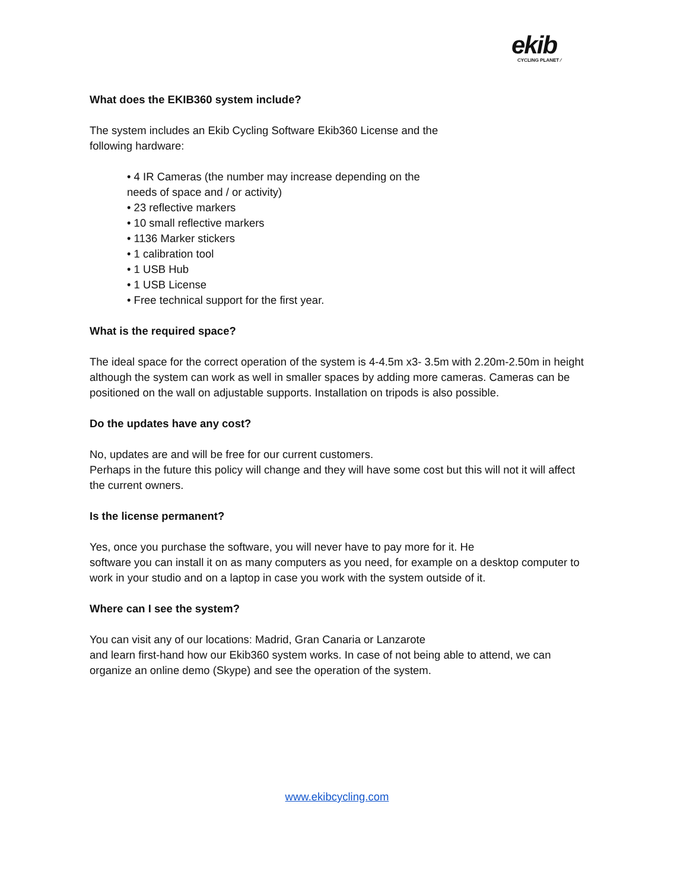ekib
CYCLING PLANET ⁄
What does the EKIB360 system include?
The system includes an Ekib Cycling Software Ekib360 License and the
following hardware:
• 4 IR Cameras (the number may increase depending on the
needs of space and / or activity)
• 23 reflective markers
• 10 small reflective markers
• 1136 Marker stickers
• 1 calibration tool
• 1 USB Hub
• 1 USB License
• Free technical support for the first year.
What is the required space?
The ideal space for the correct operation of the system is 4-4.5m x3- 3.5m with 2.20m-2.50m in height although the system can work as well in smaller spaces by adding more cameras. Cameras can be positioned on the wall on adjustable supports. Installation on tripods is also possible.
Do the updates have any cost?
No, updates are and will be free for our current customers.
Perhaps in the future this policy will change and they will have some cost but this will not it will affect the current owners.
Is the license permanent?
Yes, once you purchase the software, you will never have to pay more for it. He
software you can install it on as many computers as you need, for example on a desktop computer to work in your studio and on a laptop in case you work with the system outside of it.
Where can I see the system?
You can visit any of our locations: Madrid, Gran Canaria or Lanzarote
and learn first-hand how our Ekib360 system works. In case of not being able to attend, we can organize an online demo (Skype) and see the operation of the system.
www.ekibcycling.com